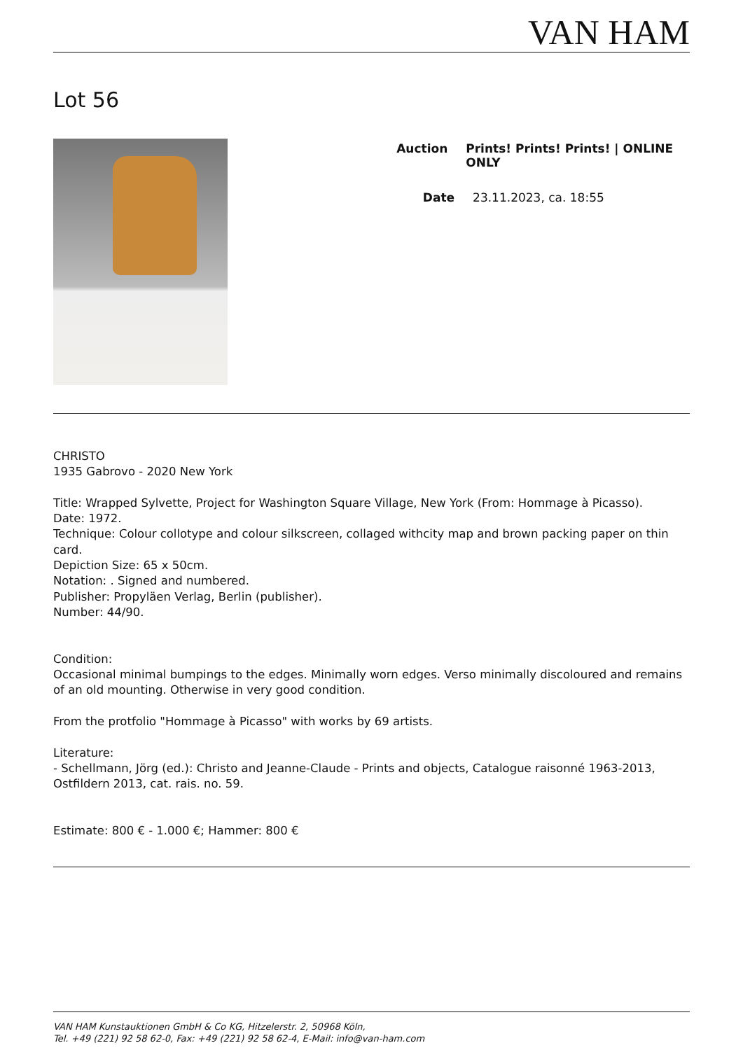VAN HAM
Lot 56
Auction Prints! Prints! Prints! | ONLINE ONLY
Date 23.11.2023, ca. 18:55
CHRISTO
1935 Gabrovo - 2020 New York
Title: Wrapped Sylvette, Project for Washington Square Village, New York (From: Hommage à Picasso).
Date: 1972.
Technique: Colour collotype and colour silkscreen, collaged withcity map and brown packing paper on thin card.
Depiction Size: 65 x 50cm.
Notation: . Signed and numbered.
Publisher: Propyläen Verlag, Berlin (publisher).
Number: 44/90.
Condition:
Occasional minimal bumpings to the edges. Minimally worn edges. Verso minimally discoloured and remains of an old mounting. Otherwise in very good condition.
From the protfolio "Hommage à Picasso" with works by 69 artists.
Literature:
- Schellmann, Jörg (ed.): Christo and Jeanne-Claude - Prints and objects, Catalogue raisonné 1963-2013, Ostfildern 2013, cat. rais. no. 59.
Estimate: 800 € - 1.000 €; Hammer: 800 €
VAN HAM Kunstauktionen GmbH & Co KG, Hitzelerstr. 2, 50968 Köln,
Tel. +49 (221) 92 58 62-0, Fax: +49 (221) 92 58 62-4, E-Mail: info@van-ham.com